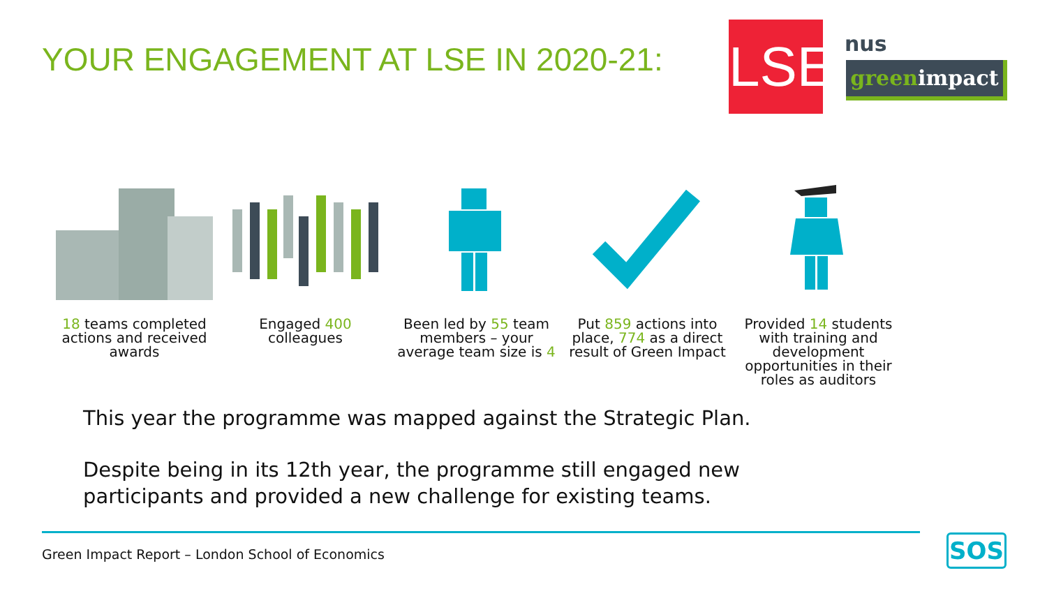YOUR ENGAGEMENT AT LSE IN 2020-21:
LSE
nus
greenimpact
18 teams completed actions and received awards
Engaged 400 colleagues Been led by 55 team members – your average team size is 4
Put 859 actions into place, 774 as a direct result of Green Impact
Provided 14 students with training and development opportunities in their roles as auditors
This year the programme was mapped against the Strategic Plan.
Despite being in its 12th year, the programme still engaged new
participants and provided a new challenge for existing teams.
Green Impact Report – London School of Economics
SOS